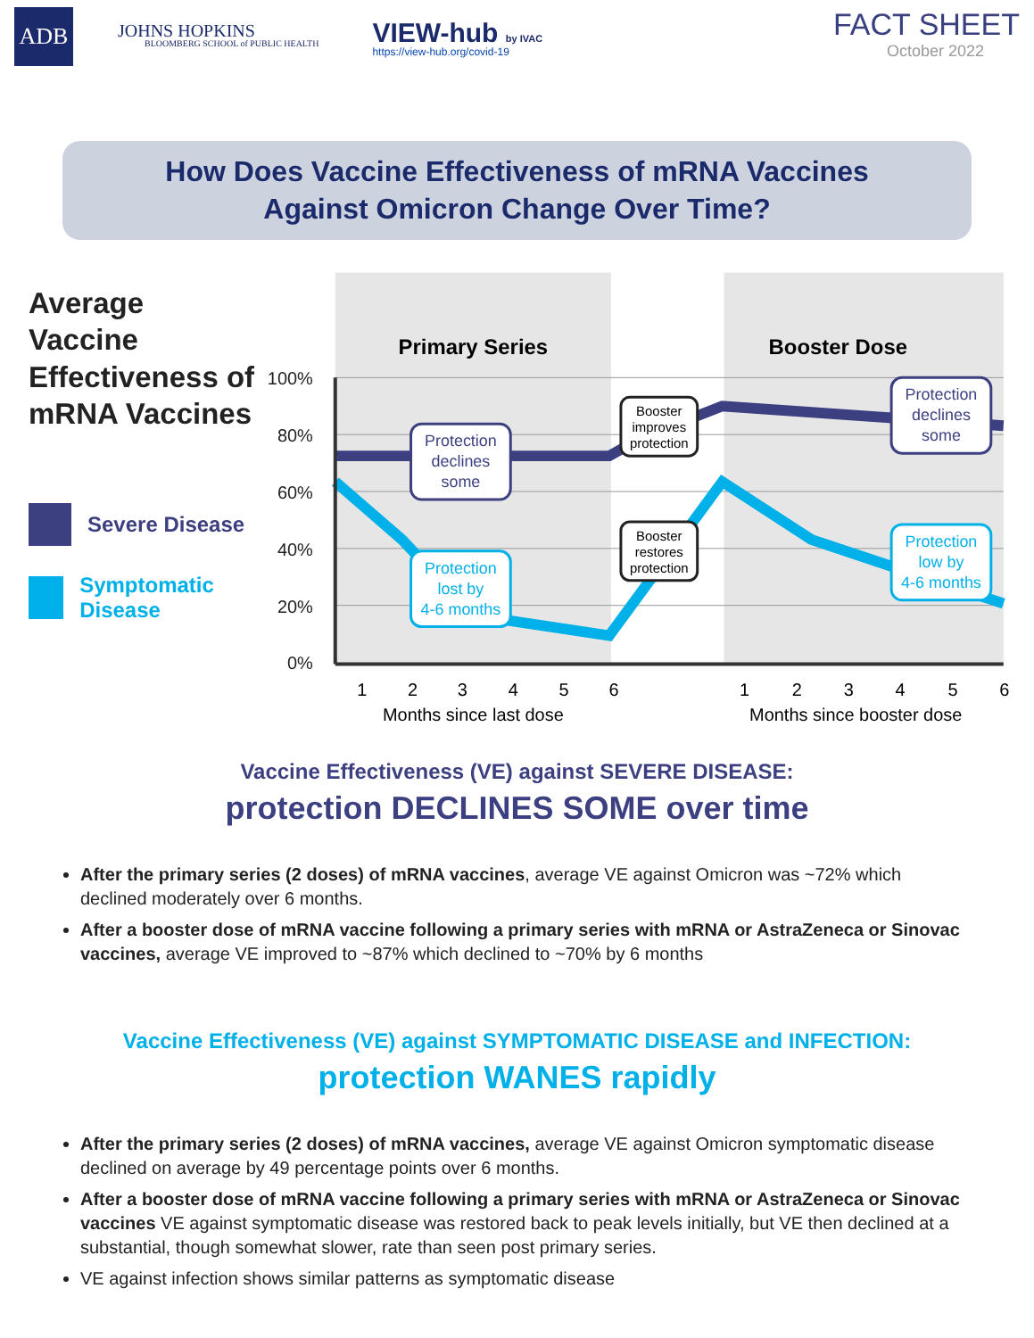ADB
JOHNS HOPKINS
BLOOMBERG SCHOOL of PUBLIC HEALTH
VIEW-hub by IVAC
https://view-hub.org/covid-19
FACT SHEET
October 2022
How Does Vaccine Effectiveness of mRNA Vaccines
Against Omicron Change Over Time?
Average Vaccine Effectiveness of mRNA Vaccines
Severe Disease
Symptomatic Disease
100%
80%
60%
40%
20%
0%
Primary Series
Booster Dose
1
2
3
4
5
6
1
2
3
4
5
6
Months since last dose
Months since booster dose
Protection declines some
Protection lost by 4-6 months
Protection declines some
Protection low by 4-6 months
Booster improves protection
Booster restores protection
Vaccine Effectiveness (VE) against SEVERE DISEASE:
protection DECLINES SOME over time
After the primary series (2 doses) of mRNA vaccines, average VE against Omicron was ~72% which declined moderately over 6 months.
After a booster dose of mRNA vaccine following a primary series with mRNA or AstraZeneca or Sinovac vaccines, average VE improved to ~87% which declined to ~70% by 6 months
Vaccine Effectiveness (VE) against SYMPTOMATIC DISEASE and INFECTION:
protection WANES rapidly
After the primary series (2 doses) of mRNA vaccines, average VE against Omicron symptomatic disease declined on average by 49 percentage points over 6 months.
After a booster dose of mRNA vaccine following a primary series with mRNA or AstraZeneca or Sinovac vaccines VE against symptomatic disease was restored back to peak levels initially, but VE then declined at a substantial, though somewhat slower, rate than seen post primary series.
VE against infection shows similar patterns as symptomatic disease